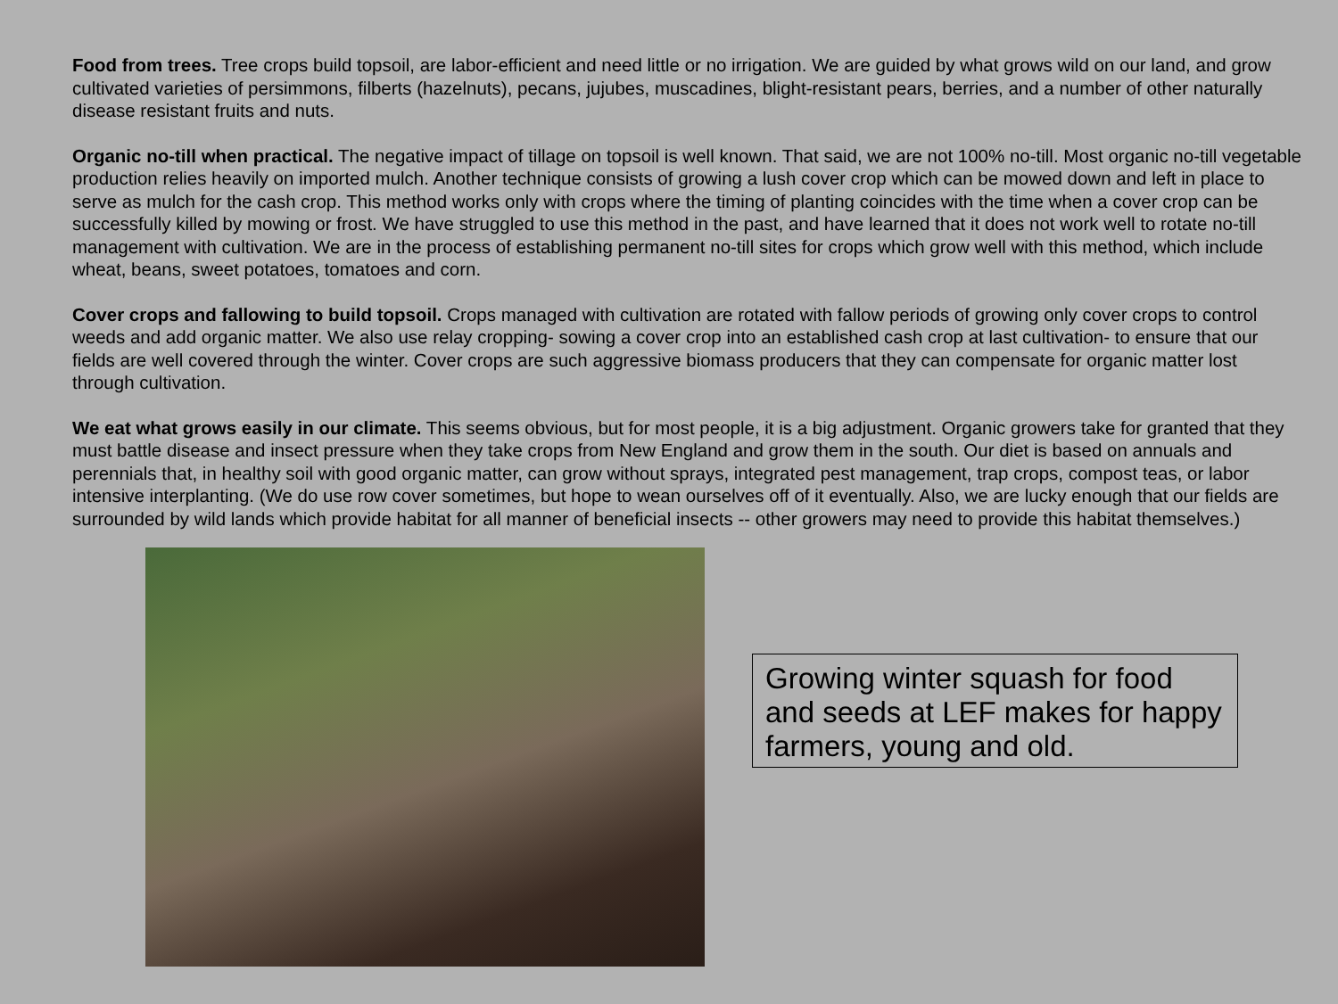Food from trees. Tree crops build topsoil, are labor-efficient and need little or no irrigation. We are guided by what grows wild on our land, and grow cultivated varieties of persimmons, filberts (hazelnuts), pecans, jujubes, muscadines, blight-resistant pears, berries, and a number of other naturally disease resistant fruits and nuts.
Organic no-till when practical. The negative impact of tillage on topsoil is well known. That said, we are not 100% no-till. Most organic no-till vegetable production relies heavily on imported mulch. Another technique consists of growing a lush cover crop which can be mowed down and left in place to serve as mulch for the cash crop. This method works only with crops where the timing of planting coincides with the time when a cover crop can be successfully killed by mowing or frost. We have struggled to use this method in the past, and have learned that it does not work well to rotate no-till management with cultivation. We are in the process of establishing permanent no-till sites for crops which grow well with this method, which include wheat, beans, sweet potatoes, tomatoes and corn.
Cover crops and fallowing to build topsoil. Crops managed with cultivation are rotated with fallow periods of growing only cover crops to control weeds and add organic matter. We also use relay cropping- sowing a cover crop into an established cash crop at last cultivation- to ensure that our fields are well covered through the winter. Cover crops are such aggressive biomass producers that they can compensate for organic matter lost through cultivation.
We eat what grows easily in our climate. This seems obvious, but for most people, it is a big adjustment. Organic growers take for granted that they must battle disease and insect pressure when they take crops from New England and grow them in the south. Our diet is based on annuals and perennials that, in healthy soil with good organic matter, can grow without sprays, integrated pest management, trap crops, compost teas, or labor intensive interplanting. (We do use row cover sometimes, but hope to wean ourselves off of it eventually. Also, we are lucky enough that our fields are surrounded by wild lands which provide habitat for all manner of beneficial insects -- other growers may need to provide this habitat themselves.)
Growing winter squash for food and seeds at LEF makes for happy farmers, young and old.